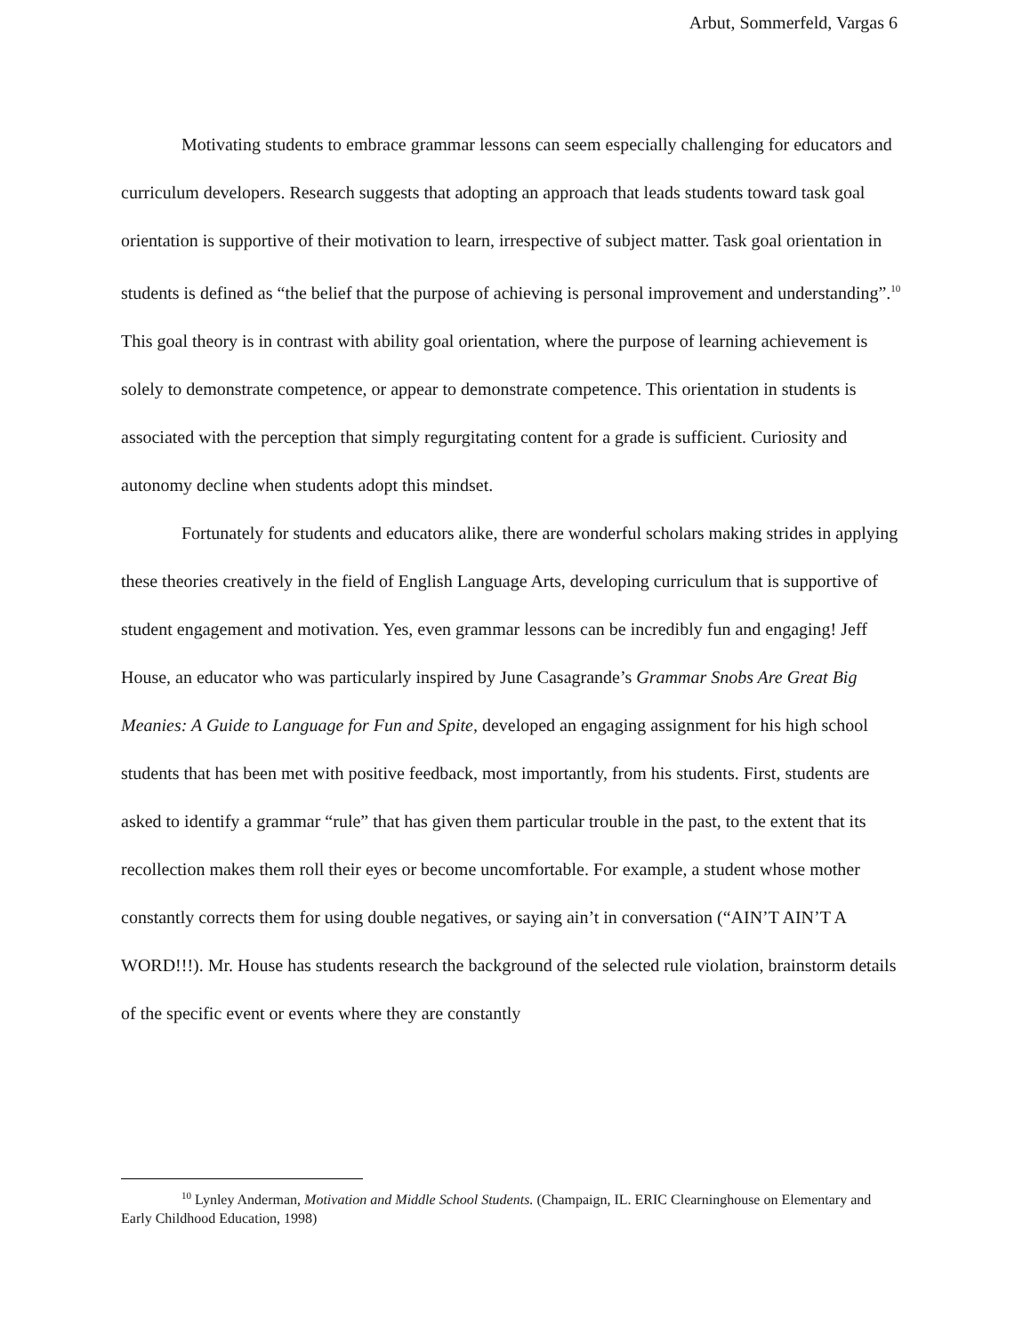Arbut, Sommerfeld, Vargas 6
Motivating students to embrace grammar lessons can seem especially challenging for educators and curriculum developers. Research suggests that adopting an approach that leads students toward task goal orientation is supportive of their motivation to learn, irrespective of subject matter. Task goal orientation in students is defined as “the belief that the purpose of achieving is personal improvement and understanding”.<sup>10</sup> This goal theory is in contrast with ability goal orientation, where the purpose of learning achievement is solely to demonstrate competence, or appear to demonstrate competence. This orientation in students is associated with the perception that simply regurgitating content for a grade is sufficient. Curiosity and autonomy decline when students adopt this mindset.
Fortunately for students and educators alike, there are wonderful scholars making strides in applying these theories creatively in the field of English Language Arts, developing curriculum that is supportive of student engagement and motivation. Yes, even grammar lessons can be incredibly fun and engaging! Jeff House, an educator who was particularly inspired by June Casagrande’s Grammar Snobs Are Great Big Meanies: A Guide to Language for Fun and Spite, developed an engaging assignment for his high school students that has been met with positive feedback, most importantly, from his students. First, students are asked to identify a grammar “rule” that has given them particular trouble in the past, to the extent that its recollection makes them roll their eyes or become uncomfortable. For example, a student whose mother constantly corrects them for using double negatives, or saying ain’t in conversation (“AIN’T AIN’T A WORD!!!). Mr. House has students research the background of the selected rule violation, brainstorm details of the specific event or events where they are constantly
<sup>10</sup> Lynley Anderman, Motivation and Middle School Students. (Champaign, IL. ERIC Clearninghouse on Elementary and Early Childhood Education, 1998)